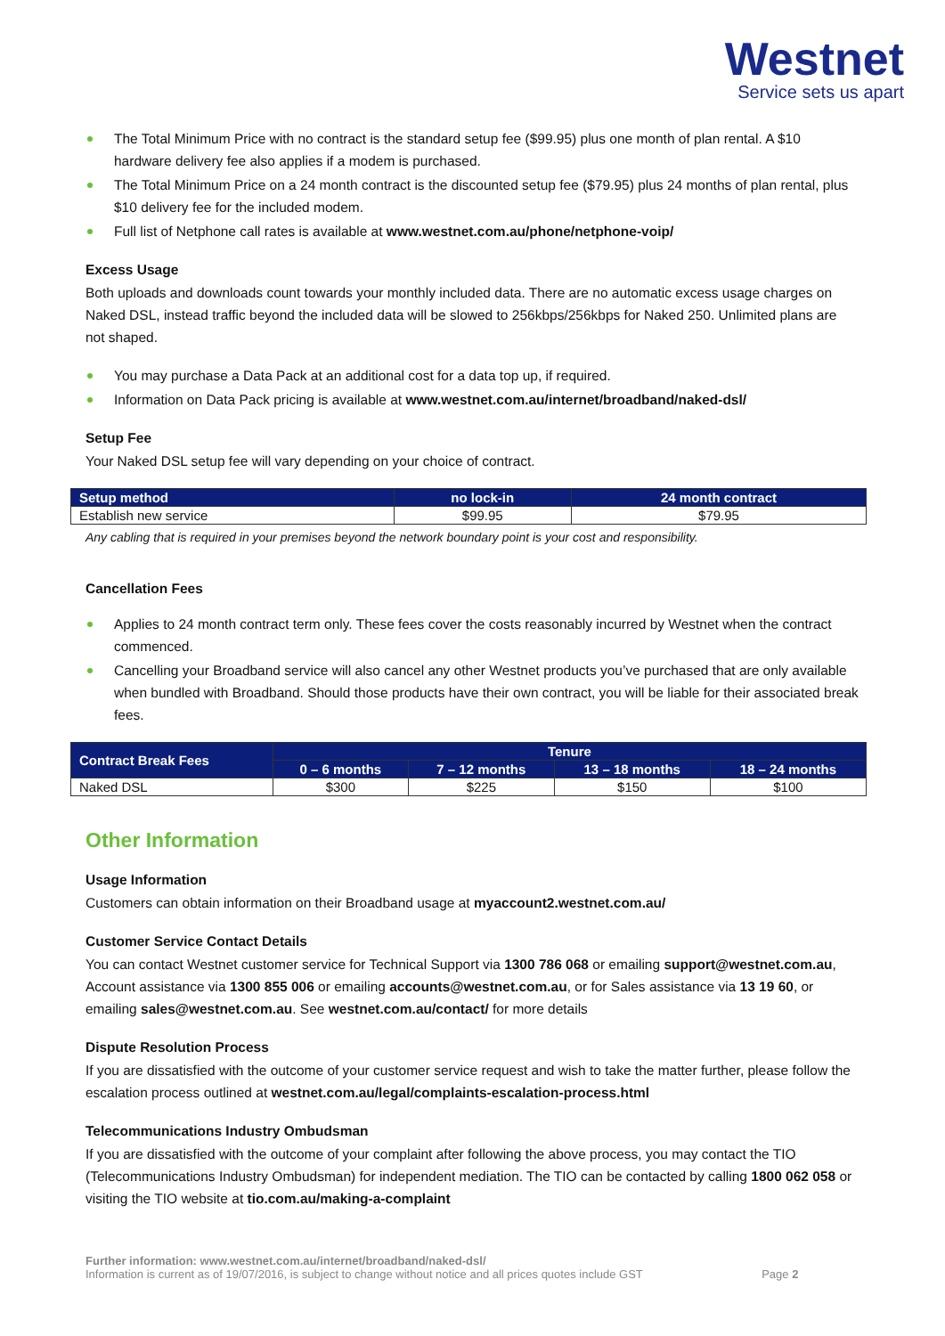Westnet
Service sets us apart
The Total Minimum Price with no contract is the standard setup fee ($99.95) plus one month of plan rental. A $10 hardware delivery fee also applies if a modem is purchased.
The Total Minimum Price on a 24 month contract is the discounted setup fee ($79.95) plus 24 months of plan rental, plus $10 delivery fee for the included modem.
Full list of Netphone call rates is available at www.westnet.com.au/phone/netphone-voip/
Excess Usage
Both uploads and downloads count towards your monthly included data. There are no automatic excess usage charges on Naked DSL, instead traffic beyond the included data will be slowed to 256kbps/256kbps for Naked 250. Unlimited plans are not shaped.
You may purchase a Data Pack at an additional cost for a data top up, if required.
Information on Data Pack pricing is available at www.westnet.com.au/internet/broadband/naked-dsl/
Setup Fee
Your Naked DSL setup fee will vary depending on your choice of contract.
| Setup method | no lock-in | 24 month contract |
| --- | --- | --- |
| Establish new service | $99.95 | $79.95 |
Any cabling that is required in your premises beyond the network boundary point is your cost and responsibility.
Cancellation Fees
Applies to 24 month contract term only. These fees cover the costs reasonably incurred by Westnet when the contract commenced.
Cancelling your Broadband service will also cancel any other Westnet products you’ve purchased that are only available when bundled with Broadband. Should those products have their own contract, you will be liable for their associated break fees.
| Contract Break Fees | Tenure | | | |
| --- | --- | --- | --- | --- |
| | 0 – 6 months | 7 – 12 months | 13 – 18 months | 18 – 24 months |
| Naked DSL | $300 | $225 | $150 | $100 |
Other Information
Usage Information
Customers can obtain information on their Broadband usage at myaccount2.westnet.com.au/
Customer Service Contact Details
You can contact Westnet customer service for Technical Support via 1300 786 068 or emailing support@westnet.com.au, Account assistance via 1300 855 006 or emailing accounts@westnet.com.au, or for Sales assistance via 13 19 60, or emailing sales@westnet.com.au. See westnet.com.au/contact/ for more details
Dispute Resolution Process
If you are dissatisfied with the outcome of your customer service request and wish to take the matter further, please follow the escalation process outlined at westnet.com.au/legal/complaints-escalation-process.html
Telecommunications Industry Ombudsman
If you are dissatisfied with the outcome of your complaint after following the above process, you may contact the TIO (Telecommunications Industry Ombudsman) for independent mediation. The TIO can be contacted by calling 1800 062 058 or visiting the TIO website at tio.com.au/making-a-complaint
Further information: www.westnet.com.au/internet/broadband/naked-dsl/
Information is current as of 19/07/2016, is subject to change without notice and all prices quotes include GST Page 2